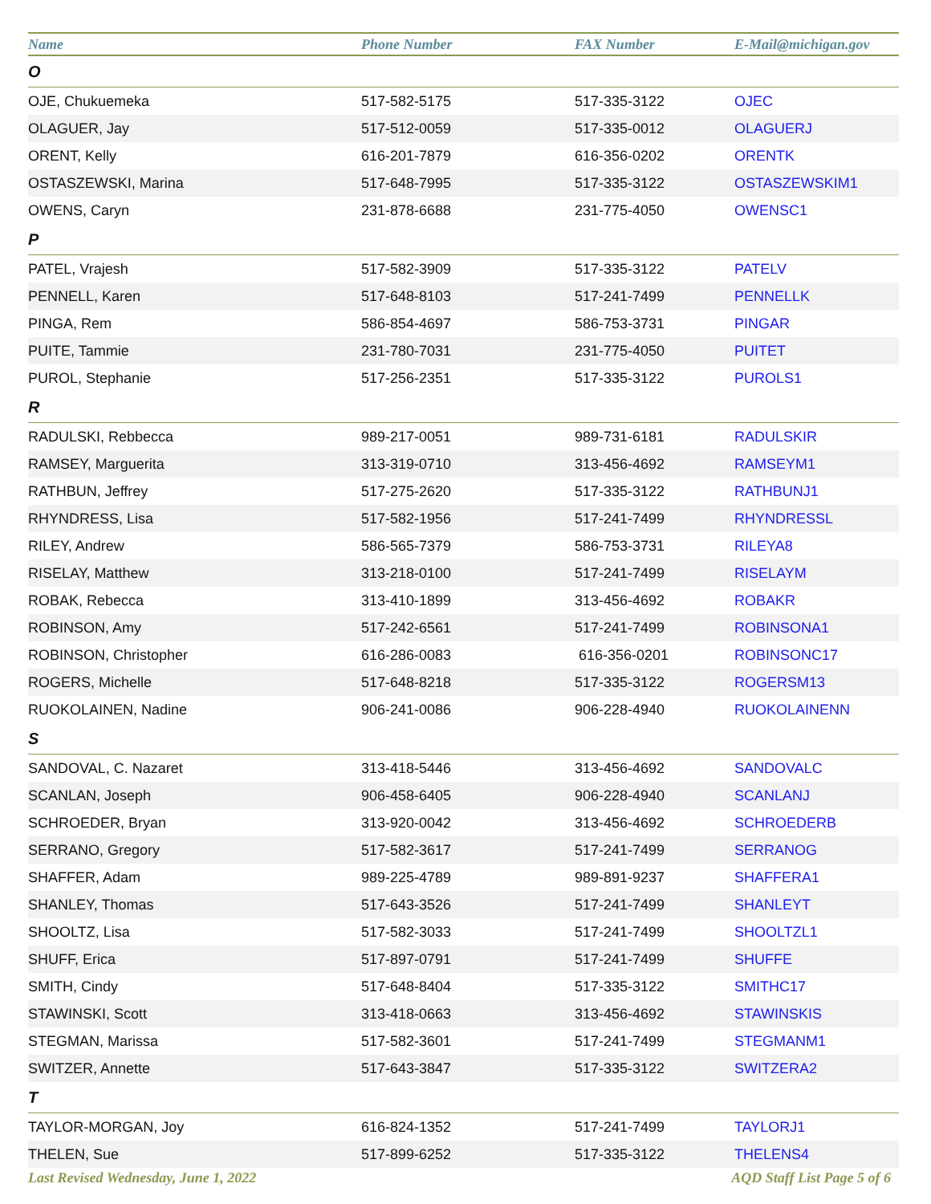| Name | Phone Number | FAX Number | E-Mail@michigan.gov |
| --- | --- | --- | --- |
| O | | | |
| OJE, Chukuemeka | 517-582-5175 | 517-335-3122 | OJEC |
| OLAGUER, Jay | 517-512-0059 | 517-335-0012 | OLAGUERJ |
| ORENT, Kelly | 616-201-7879 | 616-356-0202 | ORENTK |
| OSTASZEWSKI, Marina | 517-648-7995 | 517-335-3122 | OSTASZEWSKIM1 |
| OWENS, Caryn | 231-878-6688 | 231-775-4050 | OWENSC1 |
| P | | | |
| PATEL, Vrajesh | 517-582-3909 | 517-335-3122 | PATELV |
| PENNELL, Karen | 517-648-8103 | 517-241-7499 | PENNELLK |
| PINGA, Rem | 586-854-4697 | 586-753-3731 | PINGAR |
| PUITE, Tammie | 231-780-7031 | 231-775-4050 | PUITET |
| PUROL, Stephanie | 517-256-2351 | 517-335-3122 | PUROLS1 |
| R | | | |
| RADULSKI, Rebbecca | 989-217-0051 | 989-731-6181 | RADULSKIR |
| RAMSEY, Marguerita | 313-319-0710 | 313-456-4692 | RAMSEYM1 |
| RATHBUN, Jeffrey | 517-275-2620 | 517-335-3122 | RATHBUNJ1 |
| RHYNDRESS, Lisa | 517-582-1956 | 517-241-7499 | RHYNDRESSL |
| RILEY, Andrew | 586-565-7379 | 586-753-3731 | RILEYA8 |
| RISELAY, Matthew | 313-218-0100 | 517-241-7499 | RISELAYM |
| ROBAK, Rebecca | 313-410-1899 | 313-456-4692 | ROBAKR |
| ROBINSON, Amy | 517-242-6561 | 517-241-7499 | ROBINSONA1 |
| ROBINSON, Christopher | 616-286-0083 | 616-356-0201 | ROBINSONC17 |
| ROGERS, Michelle | 517-648-8218 | 517-335-3122 | ROGERSM13 |
| RUOKOLAINEN, Nadine | 906-241-0086 | 906-228-4940 | RUOKOLAINENN |
| S | | | |
| SANDOVAL, C. Nazaret | 313-418-5446 | 313-456-4692 | SANDOVALC |
| SCANLAN, Joseph | 906-458-6405 | 906-228-4940 | SCANLANJ |
| SCHROEDER, Bryan | 313-920-0042 | 313-456-4692 | SCHROEDERB |
| SERRANO, Gregory | 517-582-3617 | 517-241-7499 | SERRANOG |
| SHAFFER, Adam | 989-225-4789 | 989-891-9237 | SHAFFERA1 |
| SHANLEY, Thomas | 517-643-3526 | 517-241-7499 | SHANLEYT |
| SHOOLTZ, Lisa | 517-582-3033 | 517-241-7499 | SHOOLTZL1 |
| SHUFF, Erica | 517-897-0791 | 517-241-7499 | SHUFFE |
| SMITH, Cindy | 517-648-8404 | 517-335-3122 | SMITHC17 |
| STAWINSKI, Scott | 313-418-0663 | 313-456-4692 | STAWINSKIS |
| STEGMAN, Marissa | 517-582-3601 | 517-241-7499 | STEGMANM1 |
| SWITZER, Annette | 517-643-3847 | 517-335-3122 | SWITZERA2 |
| T | | | |
| TAYLOR-MORGAN, Joy | 616-824-1352 | 517-241-7499 | TAYLORJ1 |
| THELEN, Sue | 517-899-6252 | 517-335-3122 | THELENS4 |
Last Revised Wednesday, June 1, 2022 AQD Staff List Page 5 of 6